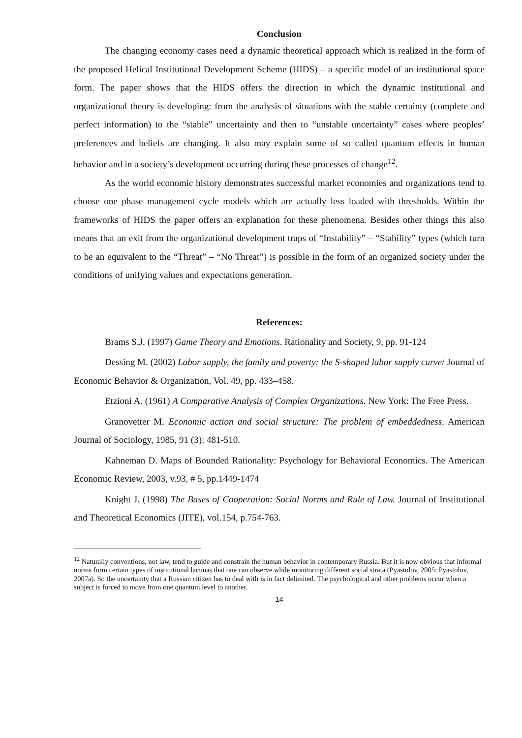Conclusion
The changing economy cases need a dynamic theoretical approach which is realized in the form of the proposed Helical Institutional Development Scheme (HIDS) – a specific model of an institutional space form. The paper shows that the HIDS offers the direction in which the dynamic institutional and organizational theory is developing: from the analysis of situations with the stable certainty (complete and perfect information) to the “stable” uncertainty and then to “unstable uncertainty” cases where peoples’ preferences and beliefs are changing. It also may explain some of so called quantum effects in human behavior and in a society’s development occurring during these processes of change<sup>12</sup>.
As the world economic history demonstrates successful market economies and organizations tend to choose one phase management cycle models which are actually less loaded with thresholds. Within the frameworks of HIDS the paper offers an explanation for these phenomena. Besides other things this also means that an exit from the organizational development traps of “Instability” – “Stability” types (which turn to be an equivalent to the “Threat” – “No Threat”) is possible in the form of an organized society under the conditions of unifying values and expectations generation.
References:
Brams S.J. (1997) Game Theory and Emotions. Rationality and Society, 9, pp. 91-124
Dessing M. (2002) Labor supply, the family and poverty: the S-shaped labor supply curve/ Journal of Economic Behavior & Organization, Vol. 49, pp. 433–458.
Etzioni A. (1961) A Comparative Analysis of Complex Organizations. New York: The Free Press.
Granovetter M. Economic action and social structure: The problem of embeddedness. American Journal of Sociology, 1985, 91 (3): 481-510.
Kahneman D. Maps of Bounded Rationality: Psychology for Behavioral Economics. The American Economic Review, 2003, v.93, # 5, pp.1449-1474
Knight J. (1998) The Bases of Cooperation: Social Norms and Rule of Law. Journal of Institutional and Theoretical Economics (JITE), vol.154, p.754-763.
<sup>12</sup> Naturally conventions, not law, tend to guide and constrain the human behavior in contemporary Russia. But it is now obvious that informal norms form certain types of institutional lacunas that one can observe while monitoring different social strata (Pyastolov, 2005; Pyastolov, 2007a). So the uncertainty that a Russian citizen has to deal with is in fact delimited. The psychological and other problems occur when a subject is forced to move from one quantum level to another.
14